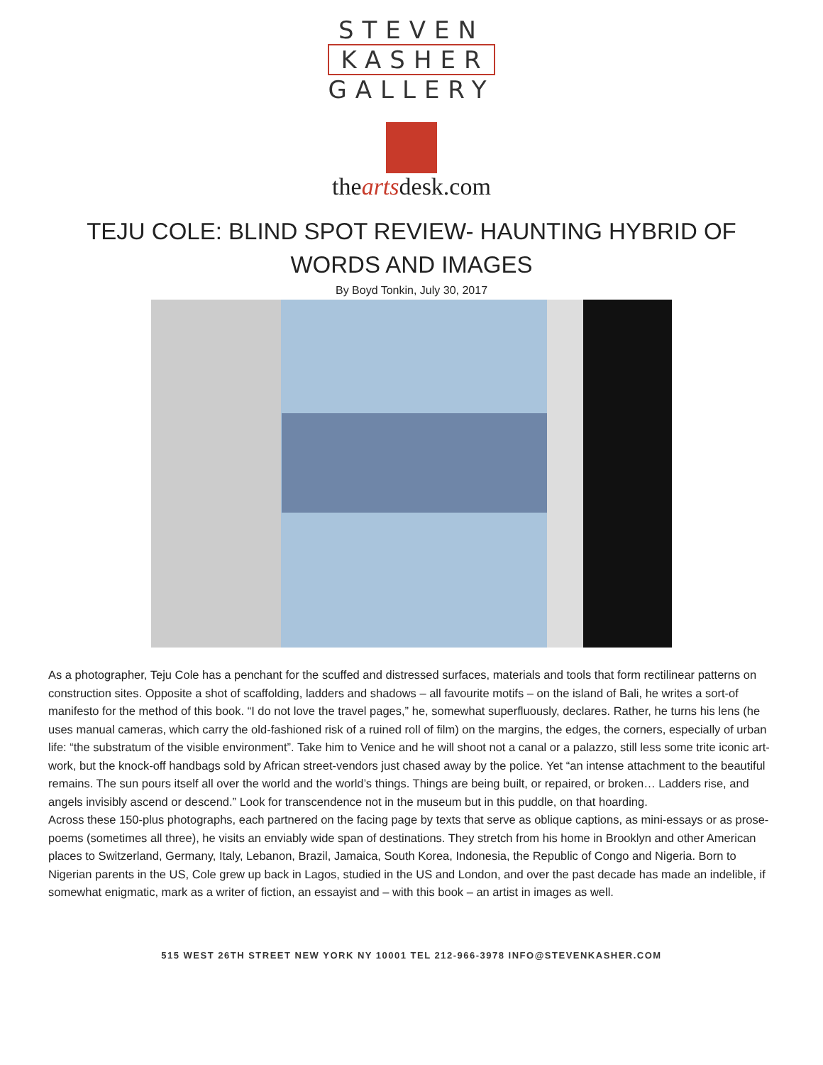STEVEN
KASHER
GALLERY
theartsdesk.com
TEJU COLE: BLIND SPOT REVIEW- HAUNTING HYBRID OF WORDS AND IMAGES
By Boyd Tonkin, July 30, 2017
As a photographer, Teju Cole has a penchant for the scuffed and distressed surfaces, materials and tools that form rectilinear patterns on construction sites. Opposite a shot of scaffolding, ladders and shadows – all favourite motifs – on the island of Bali, he writes a sort-of manifesto for the method of this book. “I do not love the travel pages,” he, somewhat superfluously, declares. Rather, he turns his lens (he uses manual cameras, which carry the old-fashioned risk of a ruined roll of film) on the margins, the edges, the corners, especially of urban life: “the substratum of the visible environment”. Take him to Venice and he will shoot not a canal or a palazzo, still less some trite iconic art-work, but the knock-off handbags sold by African street-vendors just chased away by the police. Yet “an intense attachment to the beautiful remains. The sun pours itself all over the world and the world’s things. Things are being built, or repaired, or broken… Ladders rise, and angels invisibly ascend or descend.” Look for transcendence not in the museum but in this puddle, on that hoarding.
Across these 150-plus photographs, each partnered on the facing page by texts that serve as oblique captions, as mini-essays or as prose-poems (sometimes all three), he visits an enviably wide span of destinations. They stretch from his home in Brooklyn and other American places to Switzerland, Germany, Italy, Lebanon, Brazil, Jamaica, South Korea, Indonesia, the Republic of Congo and Nigeria. Born to Nigerian parents in the US, Cole grew up back in Lagos, studied in the US and London, and over the past decade has made an indelible, if somewhat enigmatic, mark as a writer of fiction, an essayist and – with this book – an artist in images as well.
515 WEST 26TH STREET NEW YORK NY 10001 TEL 212-966-3978 INFO@STEVENKASHER.COM